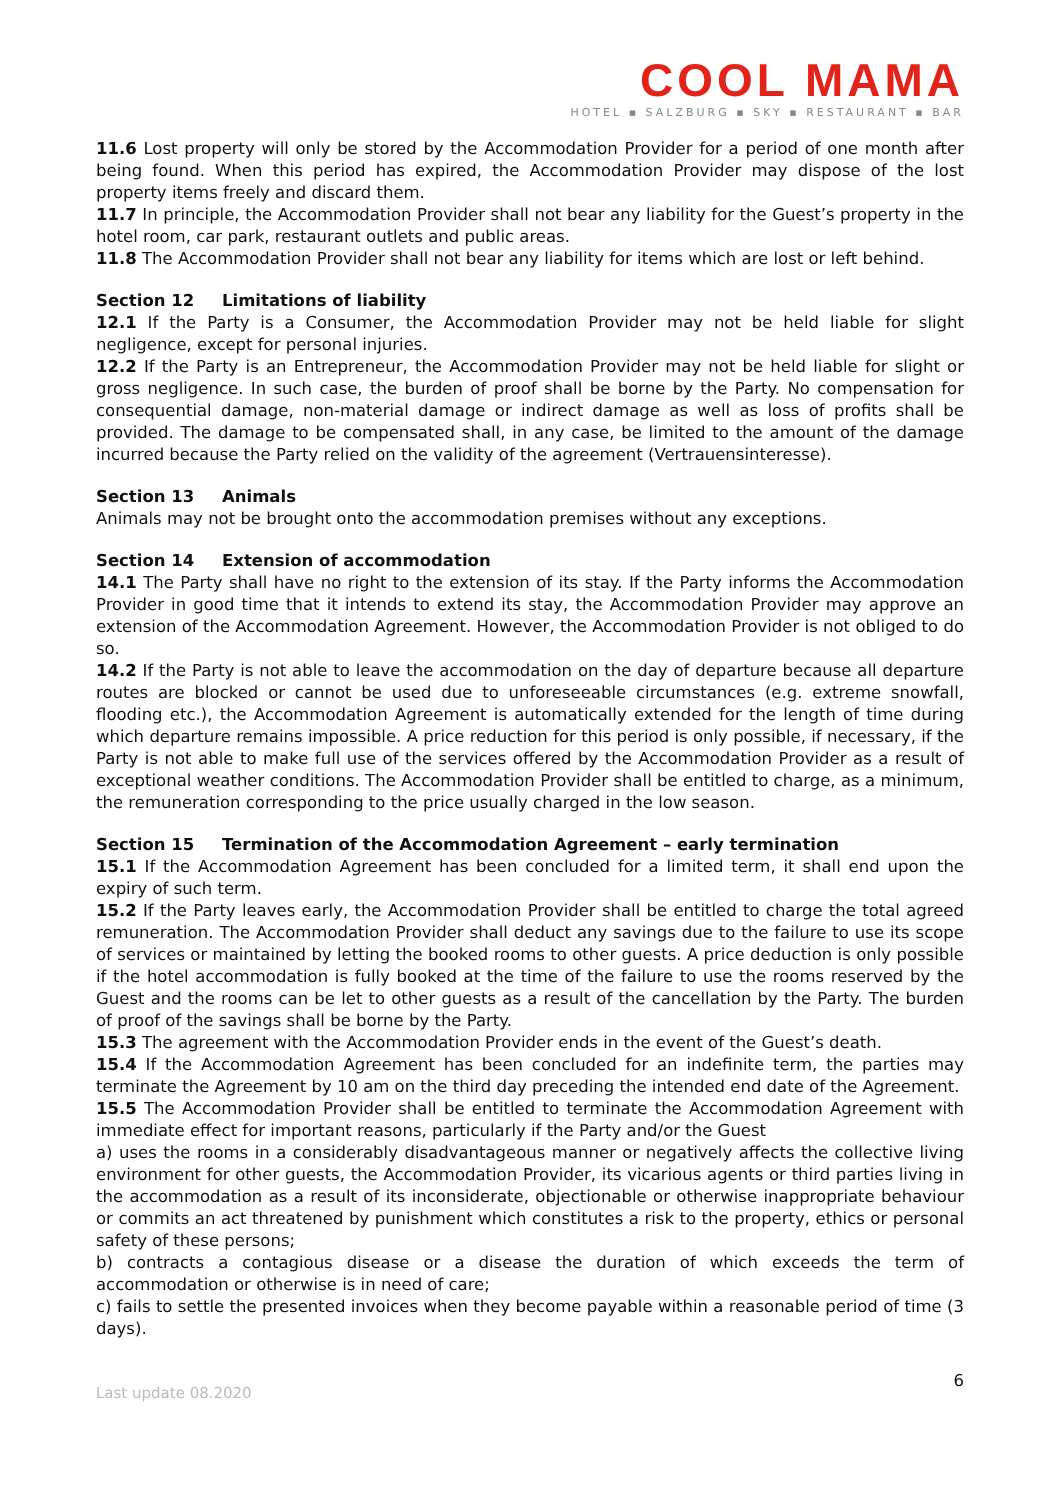COOL MAMA
HOTEL ▪ SALZBURG ▪ SKY ▪ RESTAURANT ▪ BAR
11.6 Lost property will only be stored by the Accommodation Provider for a period of one month after being found. When this period has expired, the Accommodation Provider may dispose of the lost property items freely and discard them.
11.7 In principle, the Accommodation Provider shall not bear any liability for the Guest’s property in the hotel room, car park, restaurant outlets and public areas.
11.8 The Accommodation Provider shall not bear any liability for items which are lost or left behind.
Section 12 Limitations of liability
12.1 If the Party is a Consumer, the Accommodation Provider may not be held liable for slight negligence, except for personal injuries.
12.2 If the Party is an Entrepreneur, the Accommodation Provider may not be held liable for slight or gross negligence. In such case, the burden of proof shall be borne by the Party. No compensation for consequential damage, non-material damage or indirect damage as well as loss of profits shall be provided. The damage to be compensated shall, in any case, be limited to the amount of the damage incurred because the Party relied on the validity of the agreement (Vertrauensinteresse).
Section 13 Animals
Animals may not be brought onto the accommodation premises without any exceptions.
Section 14 Extension of accommodation
14.1 The Party shall have no right to the extension of its stay. If the Party informs the Accommodation Provider in good time that it intends to extend its stay, the Accommodation Provider may approve an extension of the Accommodation Agreement. However, the Accommodation Provider is not obliged to do so.
14.2 If the Party is not able to leave the accommodation on the day of departure because all departure routes are blocked or cannot be used due to unforeseeable circumstances (e.g. extreme snowfall, flooding etc.), the Accommodation Agreement is automatically extended for the length of time during which departure remains impossible. A price reduction for this period is only possible, if necessary, if the Party is not able to make full use of the services offered by the Accommodation Provider as a result of exceptional weather conditions. The Accommodation Provider shall be entitled to charge, as a minimum, the remuneration corresponding to the price usually charged in the low season.
Section 15 Termination of the Accommodation Agreement – early termination
15.1 If the Accommodation Agreement has been concluded for a limited term, it shall end upon the expiry of such term.
15.2 If the Party leaves early, the Accommodation Provider shall be entitled to charge the total agreed remuneration. The Accommodation Provider shall deduct any savings due to the failure to use its scope of services or maintained by letting the booked rooms to other guests. A price deduction is only possible if the hotel accommodation is fully booked at the time of the failure to use the rooms reserved by the Guest and the rooms can be let to other guests as a result of the cancellation by the Party. The burden of proof of the savings shall be borne by the Party.
15.3 The agreement with the Accommodation Provider ends in the event of the Guest’s death.
15.4 If the Accommodation Agreement has been concluded for an indefinite term, the parties may terminate the Agreement by 10 am on the third day preceding the intended end date of the Agreement.
15.5 The Accommodation Provider shall be entitled to terminate the Accommodation Agreement with immediate effect for important reasons, particularly if the Party and/or the Guest
a) uses the rooms in a considerably disadvantageous manner or negatively affects the collective living environment for other guests, the Accommodation Provider, its vicarious agents or third parties living in the accommodation as a result of its inconsiderate, objectionable or otherwise inappropriate behaviour or commits an act threatened by punishment which constitutes a risk to the property, ethics or personal safety of these persons;
b) contracts a contagious disease or a disease the duration of which exceeds the term of accommodation or otherwise is in need of care;
c) fails to settle the presented invoices when they become payable within a reasonable period of time (3 days).
Last update 08.2020 6